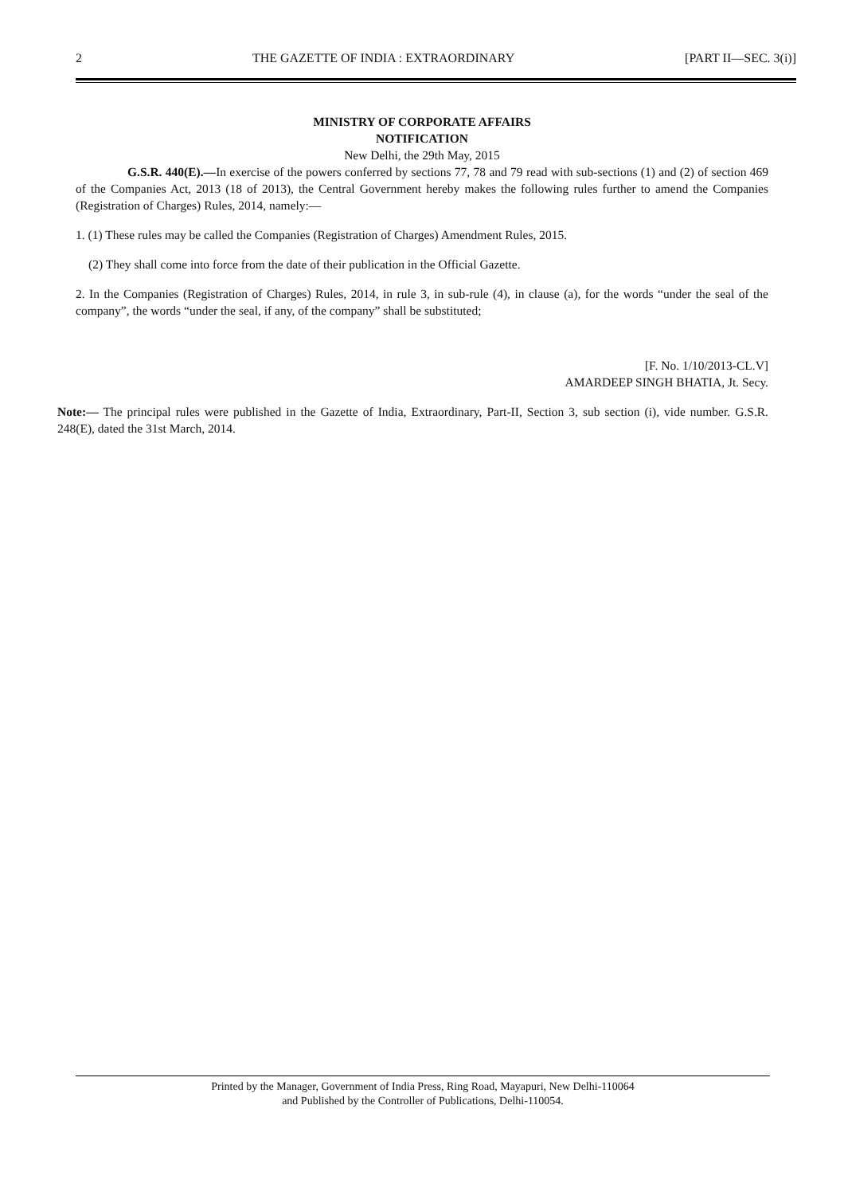2 THE GAZETTE OF INDIA : EXTRAORDINARY [PART II—SEC. 3(i)]
MINISTRY OF CORPORATE AFFAIRS
NOTIFICATION
New Delhi, the 29th May, 2015
G.S.R. 440(E).—In exercise of the powers conferred by sections 77, 78 and 79 read with sub-sections (1) and (2) of section 469 of the Companies Act, 2013 (18 of 2013), the Central Government hereby makes the following rules further to amend the Companies (Registration of Charges) Rules, 2014, namely:—
1. (1) These rules may be called the Companies (Registration of Charges) Amendment Rules, 2015.
(2) They shall come into force from the date of their publication in the Official Gazette.
2. In the Companies (Registration of Charges) Rules, 2014, in rule 3, in sub-rule (4), in clause (a), for the words “under the seal of the company”, the words “under the seal, if any, of the company” shall be substituted;
[F. No. 1/10/2013-CL.V]
AMARDEEP SINGH BHATIA, Jt. Secy.
Note:— The principal rules were published in the Gazette of India, Extraordinary, Part-II, Section 3, sub section (i), vide number. G.S.R. 248(E), dated the 31st March, 2014.
Printed by the Manager, Government of India Press, Ring Road, Mayapuri, New Delhi-110064
and Published by the Controller of Publications, Delhi-110054.